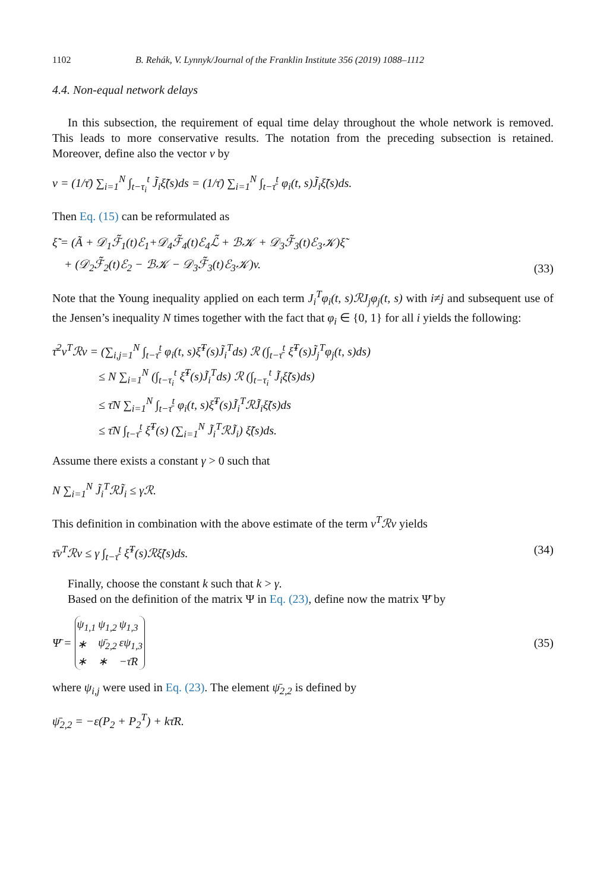1102 B. Rehák, V. Lynnyk/Journal of the Franklin Institute 356 (2019) 1088–1112
4.4. Non-equal network delays
In this subsection, the requirement of equal time delay throughout the whole network is removed. This leads to more conservative results. The notation from the preceding subsection is retained. Moreover, define also the vector v by
v = (1/τ̄) ∑<sub>i=1</sub><sup>N</sup> ∫<sub>t−τ<sub>i</sub></sub><sup>t</sup> J̃<sub>i</sub>ξ̃̇(s)ds = (1/τ̄) ∑<sub>i=1</sub><sup>N</sup> ∫<sub>t−τ̄</sub><sup>t</sup> φ<sub>i</sub>(t, s)J̃<sub>i</sub>ξ̃̇(s)ds.
Then Eq. (15) can be reformulated as
ξ̃̇ = (Ã + 𝒟<sub>1</sub>ℱ̃<sub>1</sub>(t)ℰ<sub>1</sub>+𝒟<sub>4</sub>ℱ̃<sub>4</sub>(t)ℰ<sub>4</sub>ℒ̃ + ℬ𝒦 + 𝒟<sub>3</sub>ℱ̃<sub>3</sub>(t)ℰ<sub>3</sub>𝒦)ξ̃
+ (𝒟<sub>2</sub>ℱ̃<sub>2</sub>(t)ℰ<sub>2</sub> − ℬ𝒦 − 𝒟<sub>3</sub>ℱ̃<sub>3</sub>(t)ℰ<sub>3</sub>𝒦)v. (33)
Note that the Young inequality applied on each term J<sub>i</sub><sup>T</sup>φ<sub>i</sub>(t, s)ℛJ<sub>j</sub>φ<sub>j</sub>(t, s) with i≠j and subsequent use of the Jensen’s inequality N times together with the fact that φ<sub>i</sub> ∈ {0, 1} for all i yields the following:
τ̄<sup>2</sup>v<sup>T</sup>ℛv = (∑<sub>i,j=1</sub><sup>N</sup> ∫<sub>t−τ̄</sub><sup>t</sup> φ<sub>i</sub>(t, s)ξ̃̇<sup>T</sup>(s)J̃<sub>i</sub><sup>T</sup>ds) ℛ (∫<sub>t−τ̄</sub><sup>t</sup> ξ̃̇<sup>T</sup>(s)J̃<sub>j</sub><sup>T</sup>φ<sub>j</sub>(t, s)ds)
≤ N ∑<sub>i=1</sub><sup>N</sup> (∫<sub>t−τ<sub>i</sub></sub><sup>t</sup> ξ̃̇<sup>T</sup>(s)J̃<sub>i</sub><sup>T</sup>ds) ℛ (∫<sub>t−τ<sub>i</sub></sub><sup>t</sup> J̃<sub>i</sub>ξ̃̇(s)ds)
≤ τ̄N ∑<sub>i=1</sub><sup>N</sup> ∫<sub>t−τ̄</sub><sup>t</sup> φ<sub>i</sub>(t, s)ξ̃̇<sup>T</sup>(s)J̃<sub>i</sub><sup>T</sup>ℛJ̃<sub>i</sub>ξ̃̇(s)ds
≤ τ̄N ∫<sub>t−τ̄</sub><sup>t</sup> ξ̃̇<sup>T</sup>(s) (∑<sub>i=1</sub><sup>N</sup> J̃<sub>i</sub><sup>T</sup>ℛJ̃<sub>i</sub>) ξ̃̇(s)ds.
Assume there exists a constant γ > 0 such that
N ∑<sub>i=1</sub><sup>N</sup> J̃<sub>i</sub><sup>T</sup>ℛJ̃<sub>i</sub> ≤ γℛ.
This definition in combination with the above estimate of the term v<sup>T</sup>ℛv yields
τ̄v<sup>T</sup>ℛv ≤ γ ∫<sub>t−τ̄</sub><sup>t</sup> ξ̃̇<sup>T</sup>(s)ℛξ̃̇(s)ds. (34)
Finally, choose the constant k such that k > γ.
Based on the definition of the matrix Ψ in Eq. (23), define now the matrix Ψ̄ by
Ψ̄ =
| ψ<sub>1,1</sub> | ψ<sub>1,2</sub> | ψ<sub>1,3</sub> |
| ∗ | ψ̄<sub>2,2</sub> | εψ<sub>1,3</sub> |
| ∗ | ∗ | −τ̄R |
(35)
where ψ<sub>i,j</sub> were used in Eq. (23). The element ψ̄<sub>2,2</sub> is defined by
ψ̄<sub>2,2</sub> = −ε(P<sub>2</sub> + P<sub>2</sub><sup>T</sup>) + kτ̄R.